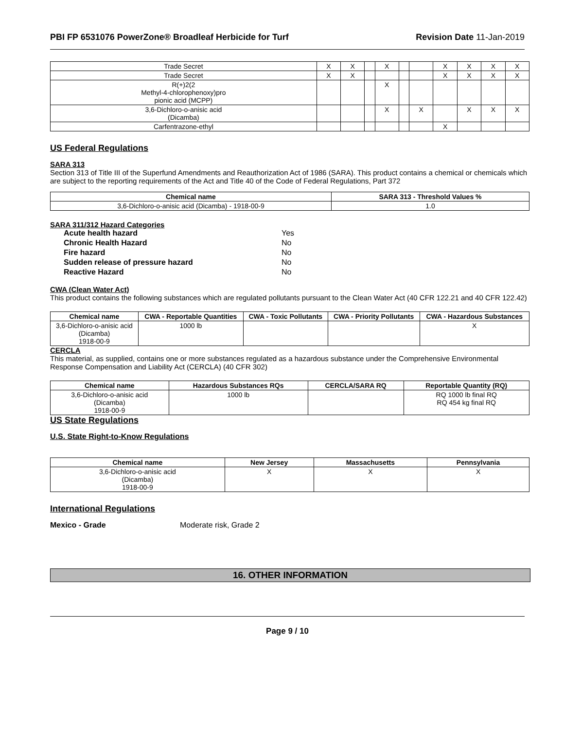PBI FP 6531076 PowerZone® Broadleaf Herbicide for Turf
Revision Date 11-Jan-2019
| Trade Secret | X | X | | X | | | X | X | X | X |
| Trade Secret | X | X | | | | | X | X | X | X |
| R(+)2(2 Methyl-4-chlorophenoxy)pro pionic acid (MCPP) | | | | X | | | | | | |
| 3,6-Dichloro-o-anisic acid (Dicamba) | | | | X | | X | | X | X | X |
| Carfentrazone-ethyl | | | | | | | X | | | |
US Federal Regulations
SARA 313
Section 313 of Title III of the Superfund Amendments and Reauthorization Act of 1986 (SARA). This product contains a chemical or chemicals which are subject to the reporting requirements of the Act and Title 40 of the Code of Federal Regulations, Part 372
| Chemical name | SARA 313 - Threshold Values % |
| --- | --- |
| 3,6-Dichloro-o-anisic acid (Dicamba) - 1918-00-9 | 1.0 |
SARA 311/312 Hazard Categories
| Acute health hazard | Yes |
| Chronic Health Hazard | No |
| Fire hazard | No |
| Sudden release of pressure hazard | No |
| Reactive Hazard | No |
CWA (Clean Water Act)
This product contains the following substances which are regulated pollutants pursuant to the Clean Water Act (40 CFR 122.21 and 40 CFR 122.42)
| Chemical name | CWA - Reportable Quantities | CWA - Toxic Pollutants | CWA - Priority Pollutants | CWA - Hazardous Substances |
| --- | --- | --- | --- | --- |
| 3,6-Dichloro-o-anisic acid (Dicamba) 1918-00-9 | 1000 lb | | | X |
CERCLA
This material, as supplied, contains one or more substances regulated as a hazardous substance under the Comprehensive Environmental Response Compensation and Liability Act (CERCLA) (40 CFR 302)
| Chemical name | Hazardous Substances RQs | CERCLA/SARA RQ | Reportable Quantity (RQ) |
| --- | --- | --- | --- |
| 3,6-Dichloro-o-anisic acid (Dicamba) 1918-00-9 | 1000 lb | | RQ 1000 lb final RQ RQ 454 kg final RQ |
US State Regulations
U.S. State Right-to-Know Regulations
| Chemical name | New Jersey | Massachusetts | Pennsylvania |
| --- | --- | --- | --- |
| 3,6-Dichloro-o-anisic acid (Dicamba) 1918-00-9 | X | X | X |
International Regulations
Mexico - Grade Moderate risk, Grade 2
16. OTHER INFORMATION
Page 9 / 10